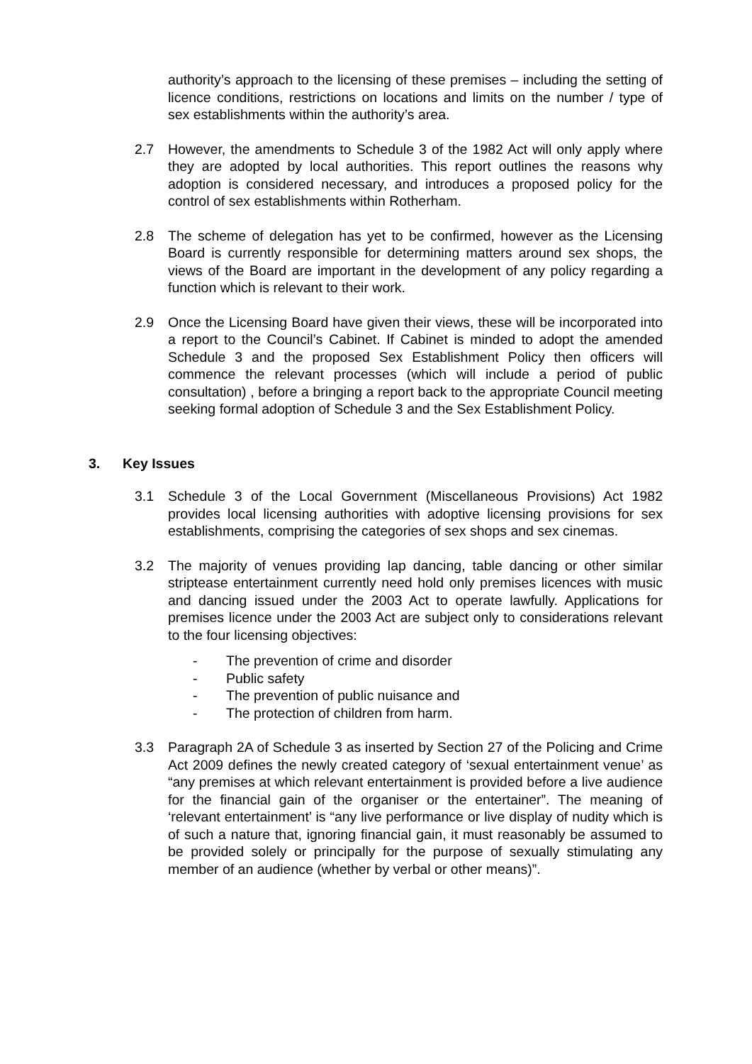authority’s approach to the licensing of these premises – including the setting of licence conditions, restrictions on locations and limits on the number / type of sex establishments within the authority’s area.
2.7 However, the amendments to Schedule 3 of the 1982 Act will only apply where they are adopted by local authorities. This report outlines the reasons why adoption is considered necessary, and introduces a proposed policy for the control of sex establishments within Rotherham.
2.8 The scheme of delegation has yet to be confirmed, however as the Licensing Board is currently responsible for determining matters around sex shops, the views of the Board are important in the development of any policy regarding a function which is relevant to their work.
2.9 Once the Licensing Board have given their views, these will be incorporated into a report to the Council’s Cabinet. If Cabinet is minded to adopt the amended Schedule 3 and the proposed Sex Establishment Policy then officers will commence the relevant processes (which will include a period of public consultation) , before a bringing a report back to the appropriate Council meeting seeking formal adoption of Schedule 3 and the Sex Establishment Policy.
3. Key Issues
3.1 Schedule 3 of the Local Government (Miscellaneous Provisions) Act 1982 provides local licensing authorities with adoptive licensing provisions for sex establishments, comprising the categories of sex shops and sex cinemas.
3.2 The majority of venues providing lap dancing, table dancing or other similar striptease entertainment currently need hold only premises licences with music and dancing issued under the 2003 Act to operate lawfully. Applications for premises licence under the 2003 Act are subject only to considerations relevant to the four licensing objectives:
- The prevention of crime and disorder
- Public safety
- The prevention of public nuisance and
- The protection of children from harm.
3.3 Paragraph 2A of Schedule 3 as inserted by Section 27 of the Policing and Crime Act 2009 defines the newly created category of ‘sexual entertainment venue’ as “any premises at which relevant entertainment is provided before a live audience for the financial gain of the organiser or the entertainer”. The meaning of ‘relevant entertainment’ is “any live performance or live display of nudity which is of such a nature that, ignoring financial gain, it must reasonably be assumed to be provided solely or principally for the purpose of sexually stimulating any member of an audience (whether by verbal or other means)”.